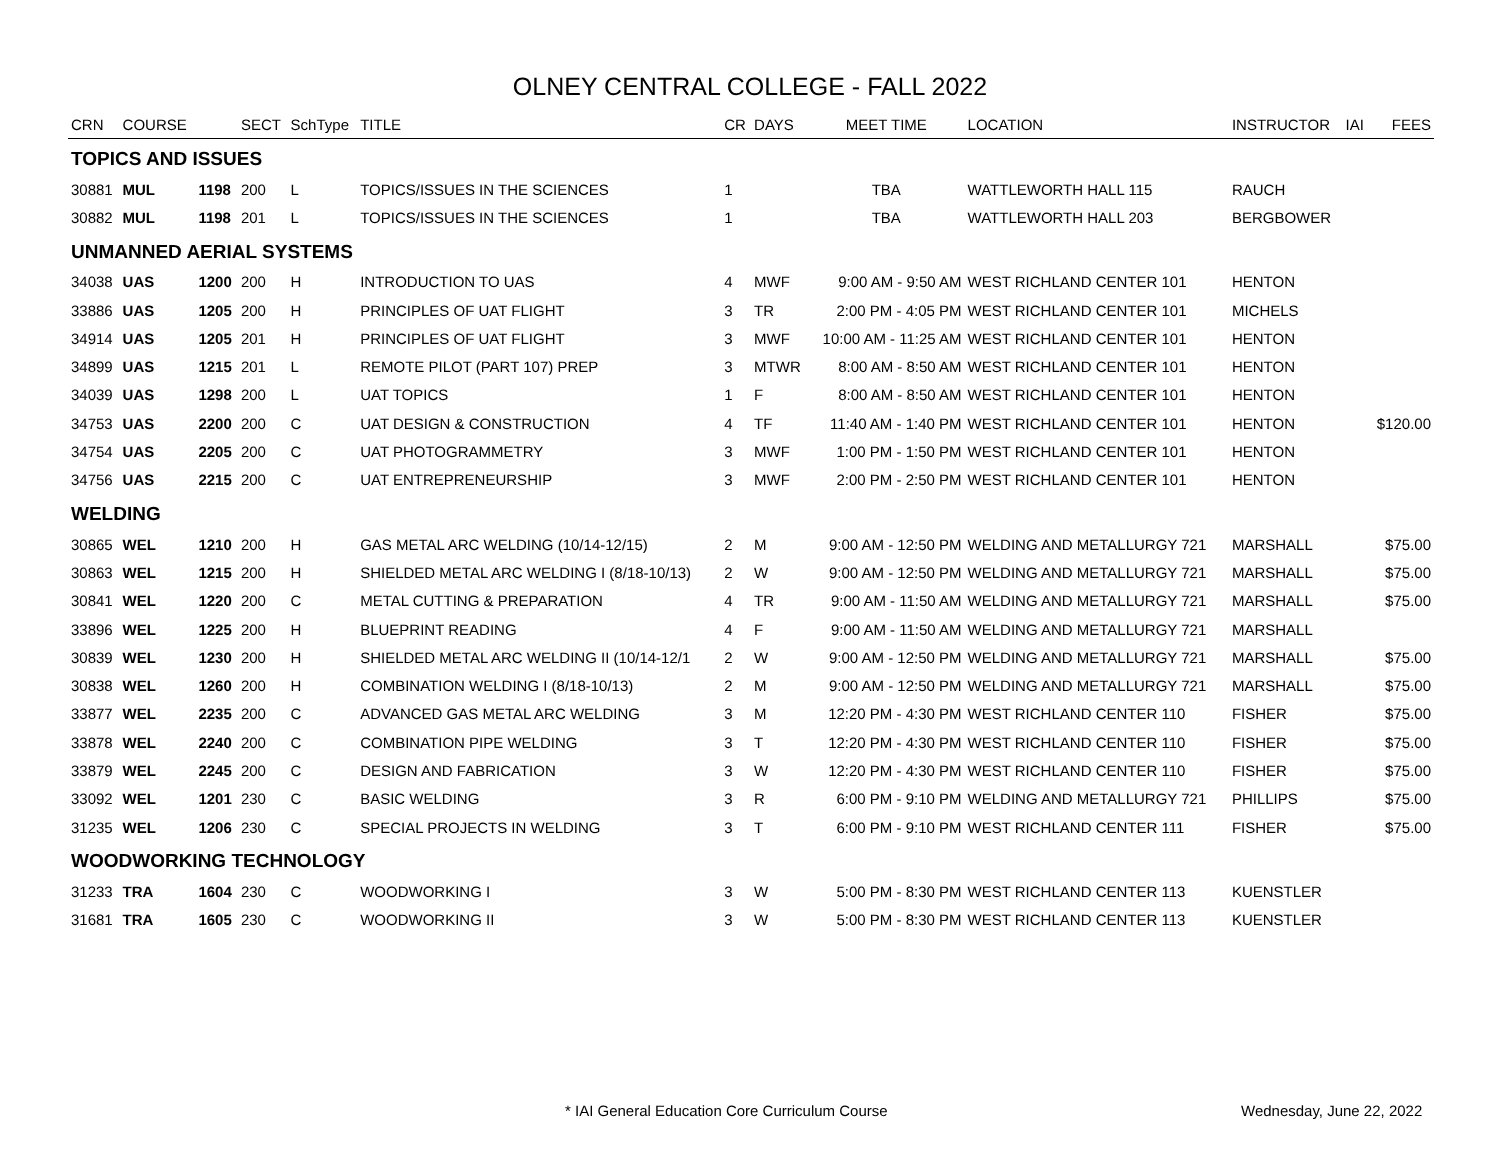OLNEY CENTRAL COLLEGE - FALL 2022
| CRN | COURSE | | SECT | SchType | TITLE | CR | DAYS | MEET TIME | LOCATION | INSTRUCTOR | IAI | FEES |
| --- | --- | --- | --- | --- | --- | --- | --- | --- | --- | --- | --- | --- |
| TOPICS AND ISSUES | | | | | | | | | | | | |
| 30881 | MUL | 1198 | 200 | L | TOPICS/ISSUES IN THE SCIENCES | 1 | | TBA | WATTLEWORTH HALL 115 | RAUCH | | |
| 30882 | MUL | 1198 | 201 | L | TOPICS/ISSUES IN THE SCIENCES | 1 | | TBA | WATTLEWORTH HALL 203 | BERGBOWER | | |
| UNMANNED AERIAL SYSTEMS | | | | | | | | | | | | |
| 34038 | UAS | 1200 | 200 | H | INTRODUCTION TO UAS | 4 | MWF | 9:00 AM - 9:50 AM | WEST RICHLAND CENTER 101 | HENTON | | |
| 33886 | UAS | 1205 | 200 | H | PRINCIPLES OF UAT FLIGHT | 3 | TR | 2:00 PM - 4:05 PM | WEST RICHLAND CENTER 101 | MICHELS | | |
| 34914 | UAS | 1205 | 201 | H | PRINCIPLES OF UAT FLIGHT | 3 | MWF | 10:00 AM - 11:25 AM | WEST RICHLAND CENTER 101 | HENTON | | |
| 34899 | UAS | 1215 | 201 | L | REMOTE PILOT (PART 107) PREP | 3 | MTWR | 8:00 AM - 8:50 AM | WEST RICHLAND CENTER 101 | HENTON | | |
| 34039 | UAS | 1298 | 200 | L | UAT TOPICS | 1 | F | 8:00 AM - 8:50 AM | WEST RICHLAND CENTER 101 | HENTON | | |
| 34753 | UAS | 2200 | 200 | C | UAT DESIGN & CONSTRUCTION | 4 | TF | 11:40 AM - 1:40 PM | WEST RICHLAND CENTER 101 | HENTON | | $120.00 |
| 34754 | UAS | 2205 | 200 | C | UAT PHOTOGRAMMETRY | 3 | MWF | 1:00 PM - 1:50 PM | WEST RICHLAND CENTER 101 | HENTON | | |
| 34756 | UAS | 2215 | 200 | C | UAT ENTREPRENEURSHIP | 3 | MWF | 2:00 PM - 2:50 PM | WEST RICHLAND CENTER 101 | HENTON | | |
| WELDING | | | | | | | | | | | | |
| 30865 | WEL | 1210 | 200 | H | GAS METAL ARC WELDING (10/14-12/15) | 2 | M | 9:00 AM - 12:50 PM | WELDING AND METALLURGY 721 | MARSHALL | | $75.00 |
| 30863 | WEL | 1215 | 200 | H | SHIELDED METAL ARC WELDING I (8/18-10/13) | 2 | W | 9:00 AM - 12:50 PM | WELDING AND METALLURGY 721 | MARSHALL | | $75.00 |
| 30841 | WEL | 1220 | 200 | C | METAL CUTTING & PREPARATION | 4 | TR | 9:00 AM - 11:50 AM | WELDING AND METALLURGY 721 | MARSHALL | | $75.00 |
| 33896 | WEL | 1225 | 200 | H | BLUEPRINT READING | 4 | F | 9:00 AM - 11:50 AM | WELDING AND METALLURGY 721 | MARSHALL | | |
| 30839 | WEL | 1230 | 200 | H | SHIELDED METAL ARC WELDING II (10/14-12/1 | 2 | W | 9:00 AM - 12:50 PM | WELDING AND METALLURGY 721 | MARSHALL | | $75.00 |
| 30838 | WEL | 1260 | 200 | H | COMBINATION WELDING I (8/18-10/13) | 2 | M | 9:00 AM - 12:50 PM | WELDING AND METALLURGY 721 | MARSHALL | | $75.00 |
| 33877 | WEL | 2235 | 200 | C | ADVANCED GAS METAL ARC WELDING | 3 | M | 12:20 PM - 4:30 PM | WEST RICHLAND CENTER 110 | FISHER | | $75.00 |
| 33878 | WEL | 2240 | 200 | C | COMBINATION PIPE WELDING | 3 | T | 12:20 PM - 4:30 PM | WEST RICHLAND CENTER 110 | FISHER | | $75.00 |
| 33879 | WEL | 2245 | 200 | C | DESIGN AND FABRICATION | 3 | W | 12:20 PM - 4:30 PM | WEST RICHLAND CENTER 110 | FISHER | | $75.00 |
| 33092 | WEL | 1201 | 230 | C | BASIC WELDING | 3 | R | 6:00 PM - 9:10 PM | WELDING AND METALLURGY 721 | PHILLIPS | | $75.00 |
| 31235 | WEL | 1206 | 230 | C | SPECIAL PROJECTS IN WELDING | 3 | T | 6:00 PM - 9:10 PM | WEST RICHLAND CENTER 111 | FISHER | | $75.00 |
| WOODWORKING TECHNOLOGY | | | | | | | | | | | | |
| 31233 | TRA | 1604 | 230 | C | WOODWORKING I | 3 | W | 5:00 PM - 8:30 PM | WEST RICHLAND CENTER 113 | KUENSTLER | | |
| 31681 | TRA | 1605 | 230 | C | WOODWORKING II | 3 | W | 5:00 PM - 8:30 PM | WEST RICHLAND CENTER 113 | KUENSTLER | | |
* IAI General Education Core Curriculum Course
Wednesday, June 22, 2022